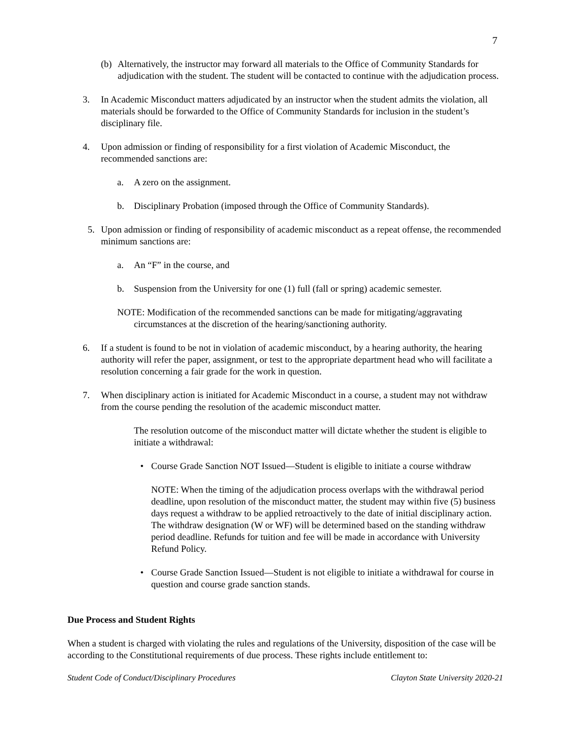7
(b) Alternatively, the instructor may forward all materials to the Office of Community Standards for adjudication with the student. The student will be contacted to continue with the adjudication process.
3. In Academic Misconduct matters adjudicated by an instructor when the student admits the violation, all materials should be forwarded to the Office of Community Standards for inclusion in the student’s disciplinary file.
4. Upon admission or finding of responsibility for a first violation of Academic Misconduct, the recommended sanctions are:
a. A zero on the assignment.
b. Disciplinary Probation (imposed through the Office of Community Standards).
5. Upon admission or finding of responsibility of academic misconduct as a repeat offense, the recommended minimum sanctions are:
a. An “F” in the course, and
b. Suspension from the University for one (1) full (fall or spring) academic semester.
NOTE: Modification of the recommended sanctions can be made for mitigating/aggravating circumstances at the discretion of the hearing/sanctioning authority.
6. If a student is found to be not in violation of academic misconduct, by a hearing authority, the hearing authority will refer the paper, assignment, or test to the appropriate department head who will facilitate a resolution concerning a fair grade for the work in question.
7. When disciplinary action is initiated for Academic Misconduct in a course, a student may not withdraw from the course pending the resolution of the academic misconduct matter.
The resolution outcome of the misconduct matter will dictate whether the student is eligible to initiate a withdrawal:
• Course Grade Sanction NOT Issued—Student is eligible to initiate a course withdraw
NOTE: When the timing of the adjudication process overlaps with the withdrawal period deadline, upon resolution of the misconduct matter, the student may within five (5) business days request a withdraw to be applied retroactively to the date of initial disciplinary action. The withdraw designation (W or WF) will be determined based on the standing withdraw period deadline. Refunds for tuition and fee will be made in accordance with University Refund Policy.
• Course Grade Sanction Issued—Student is not eligible to initiate a withdrawal for course in question and course grade sanction stands.
Due Process and Student Rights
When a student is charged with violating the rules and regulations of the University, disposition of the case will be according to the Constitutional requirements of due process. These rights include entitlement to:
Student Code of Conduct/Disciplinary Procedures Clayton State University 2020-21